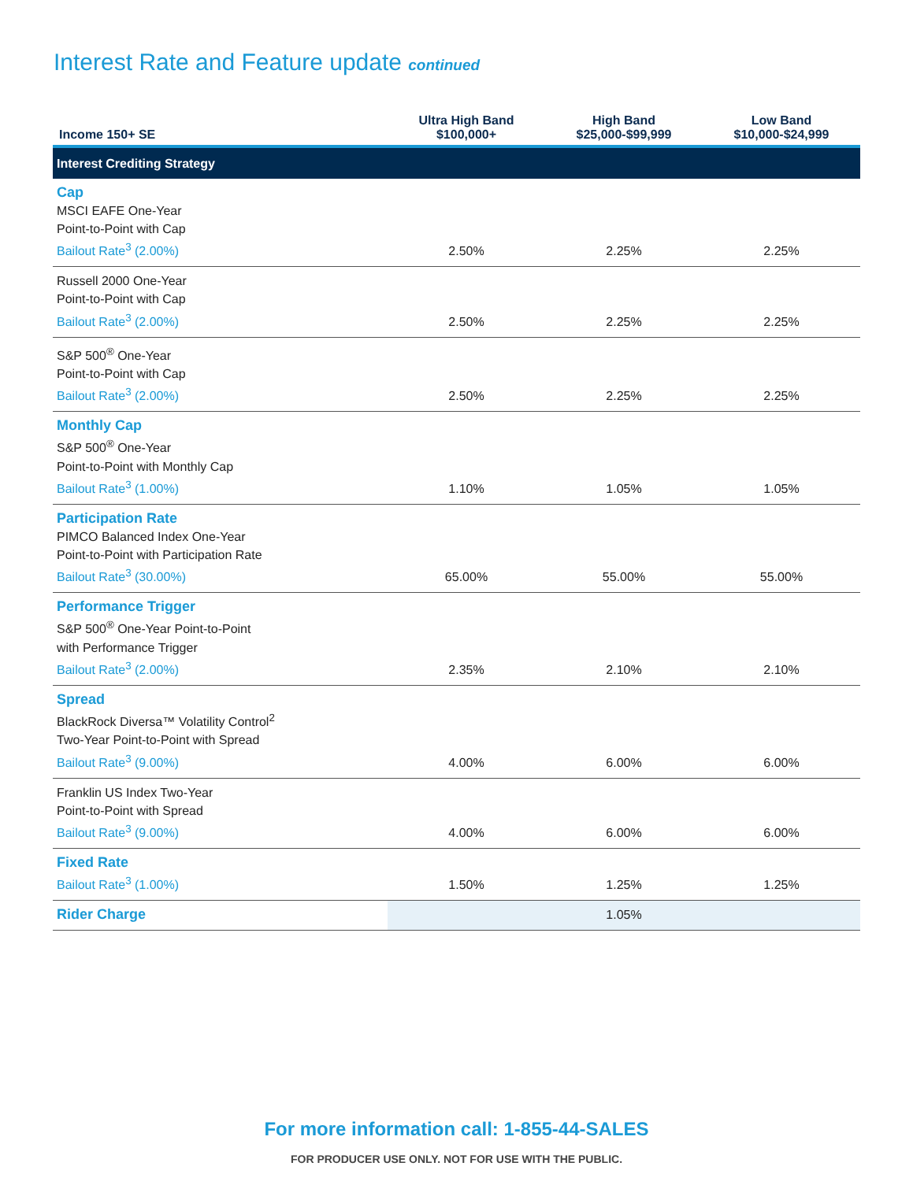Interest Rate and Feature update continued
| Income 150+ SE | Ultra High Band $100,000+ | High Band $25,000-$99,999 | Low Band $10,000-$24,999 |
| --- | --- | --- | --- |
| Interest Crediting Strategy | | | |
| Cap MSCI EAFE One-Year Point-to-Point with Cap Bailout Rate<sup>3</sup> (2.00%) | 2.50% | 2.25% | 2.25% |
| Russell 2000 One-Year Point-to-Point with Cap Bailout Rate<sup>3</sup> (2.00%) | 2.50% | 2.25% | 2.25% |
| S&P 500<sup>®</sup> One-Year Point-to-Point with Cap Bailout Rate<sup>3</sup> (2.00%) | 2.50% | 2.25% | 2.25% |
| Monthly Cap S&P 500<sup>®</sup> One-Year Point-to-Point with Monthly Cap Bailout Rate<sup>3</sup> (1.00%) | 1.10% | 1.05% | 1.05% |
| Participation Rate PIMCO Balanced Index One-Year Point-to-Point with Participation Rate Bailout Rate<sup>3</sup> (30.00%) | 65.00% | 55.00% | 55.00% |
| Performance Trigger S&P 500<sup>®</sup> One-Year Point-to-Point with Performance Trigger Bailout Rate<sup>3</sup> (2.00%) | 2.35% | 2.10% | 2.10% |
| Spread BlackRock Diversa™ Volatility Control<sup>2</sup> Two-Year Point-to-Point with Spread Bailout Rate<sup>3</sup> (9.00%) | 4.00% | 6.00% | 6.00% |
| Franklin US Index Two-Year Point-to-Point with Spread Bailout Rate<sup>3</sup> (9.00%) | 4.00% | 6.00% | 6.00% |
| Fixed Rate Bailout Rate<sup>3</sup> (1.00%) | 1.50% | 1.25% | 1.25% |
| Rider Charge | 1.05% | | |
For more information call: 1-855-44-SALES
FOR PRODUCER USE ONLY. NOT FOR USE WITH THE PUBLIC.